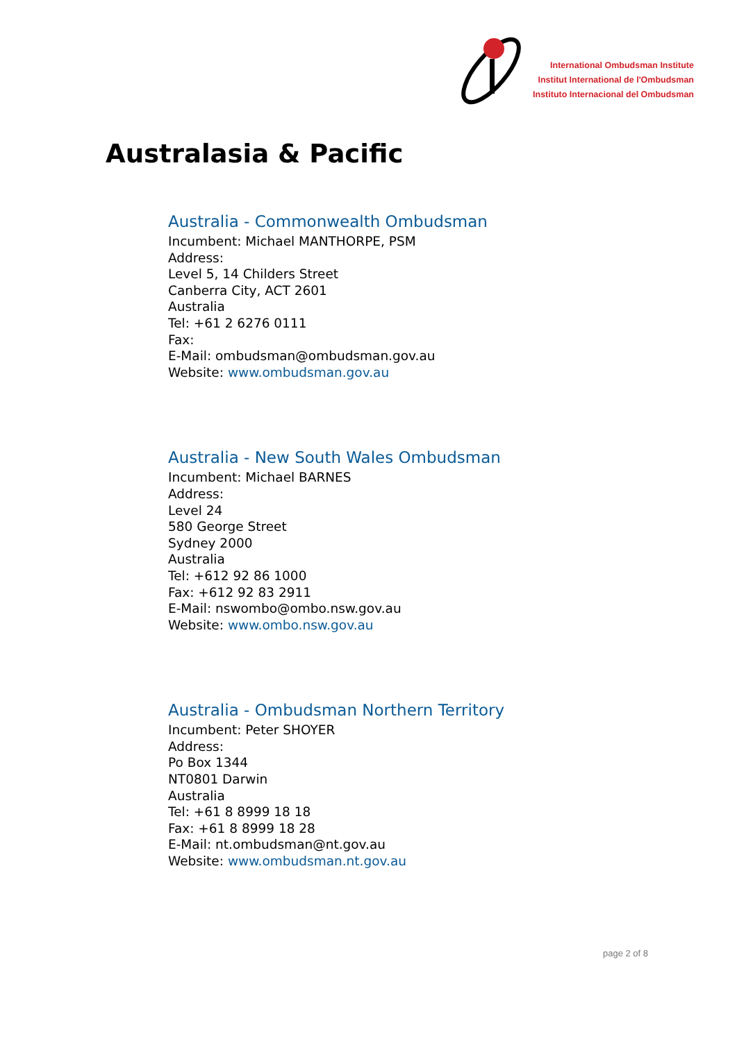International Ombudsman Institute
Institut International de l'Ombudsman
Instituto Internacional del Ombudsman
Australasia & Pacific
Australia - Commonwealth Ombudsman
Incumbent: Michael MANTHORPE, PSM
Address:
Level 5, 14 Childers Street
Canberra City, ACT 2601
Australia
Tel: +61 2 6276 0111
Fax:
E-Mail: ombudsman@ombudsman.gov.au
Website: www.ombudsman.gov.au
Australia - New South Wales Ombudsman
Incumbent: Michael BARNES
Address:
Level 24
580 George Street
Sydney 2000
Australia
Tel: +612 92 86 1000
Fax: +612 92 83 2911
E-Mail: nswombo@ombo.nsw.gov.au
Website: www.ombo.nsw.gov.au
Australia - Ombudsman Northern Territory
Incumbent: Peter SHOYER
Address:
Po Box 1344
NT0801 Darwin
Australia
Tel: +61 8 8999 18 18
Fax: +61 8 8999 18 28
E-Mail: nt.ombudsman@nt.gov.au
Website: www.ombudsman.nt.gov.au
page 2 of 8